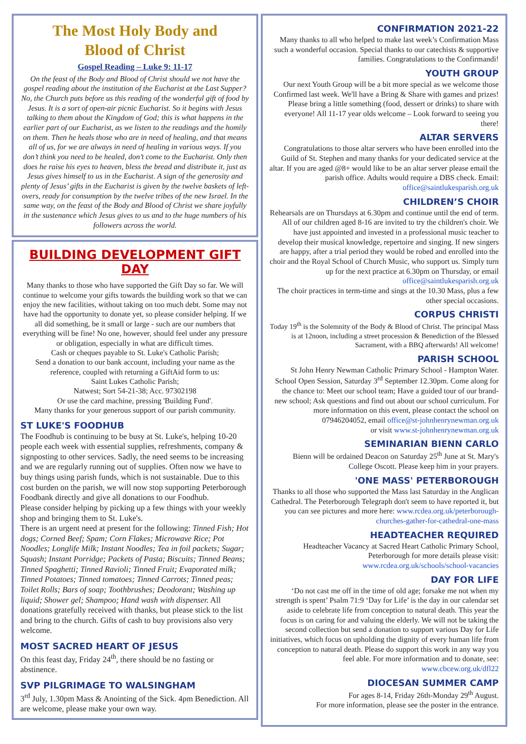The Most Holy Body and
Blood of Christ
Gospel Reading – Luke 9: 11-17
On the feast of the Body and Blood of Christ should we not have the gospel reading about the institution of the Eucharist at the Last Supper? No, the Church puts before us this reading of the wonderful gift of food by Jesus. It is a sort of open-air picnic Eucharist. So it begins with Jesus talking to them about the Kingdom of God; this is what happens in the earlier part of our Eucharist, as we listen to the readings and the homily on them. Then he heals those who are in need of healing, and that means all of us, for we are always in need of healing in various ways. If you don’t think you need to be healed, don’t come to the Eucharist. Only then does he raise his eyes to heaven, bless the bread and distribute it, just as Jesus gives himself to us in the Eucharist. A sign of the generosity and plenty of Jesus’ gifts in the Eucharist is given by the twelve baskets of left-overs, ready for consumption by the twelve tribes of the new Israel. In the same way, on the feast of the Body and Blood of Christ we share joyfully in the sustenance which Jesus gives to us and to the huge numbers of his followers across the world.
BUILDING DEVELOPMENT GIFT DAY
Many thanks to those who have supported the Gift Day so far. We will continue to welcome your gifts towards the building work so that we can enjoy the new facilities, without taking on too much debt. Some may not have had the opportunity to donate yet, so please consider helping. If we all did something, be it small or large - such are our numbers that everything will be fine! No one, however, should feel under any pressure or obligation, especially in what are difficult times.
Cash or cheques payable to St. Luke's Catholic Parish;
Send a donation to our bank account, including your name as the reference, coupled with returning a GiftAid form to us:
Saint Lukes Catholic Parish;
Natwest; Sort 54-21-38; Acc. 97302198
Or use the card machine, pressing 'Building Fund'.
Many thanks for your generous support of our parish community.
ST LUKE'S FOODHUB
The Foodhub is continuing to be busy at St. Luke's, helping 10-20 people each week with essential supplies, refreshments, company & signposting to other services. Sadly, the need seems to be increasing and we are regularly running out of supplies. Often now we have to buy things using parish funds, which is not sustainable. Due to this cost burden on the parish, we will now stop supporting Peterborough Foodbank directly and give all donations to our Foodhub.
Please consider helping by picking up a few things with your weekly shop and bringing them to St. Luke's.
There is an urgent need at present for the following: Tinned Fish; Hot dogs; Corned Beef; Spam; Corn Flakes; Microwave Rice; Pot Noodles; Longlife Milk; Instant Noodles; Tea in foil packets; Sugar; Squash; Instant Porridge; Packets of Pasta; Biscuits; Tinned Beans; Tinned Spaghetti; Tinned Ravioli; Tinned Fruit; Evaporated milk; Tinned Potatoes; Tinned tomatoes; Tinned Carrots; Tinned peas; Toilet Rolls; Bars of soap; Toothbrushes; Deodorant; Washing up liquid; Shower gel; Shampoo; Hand wash with dispenser. All donations gratefully received with thanks, but please stick to the list and bring to the church. Gifts of cash to buy provisions also very welcome.
MOST SACRED HEART OF JESUS
On this feast day, Friday 24<sup>th</sup>, there should be no fasting or abstinence.
SVP PILGRIMAGE TO WALSINGHAM
3<sup>rd</sup> July, 1.30pm Mass & Anointing of the Sick. 4pm Benediction. All are welcome, please make your own way.
CONFIRMATION 2021-22
Many thanks to all who helped to make last week’s Confirmation Mass such a wonderful occasion. Special thanks to our catechists & supportive families. Congratulations to the Confirmandi!
YOUTH GROUP
Our next Youth Group will be a bit more special as we welcome those Confirmed last week. We'll have a Bring & Share with games and prizes! Please bring a little something (food, dessert or drinks) to share with everyone! All 11-17 year olds welcome – Look forward to seeing you there!
ALTAR SERVERS
Congratulations to those altar servers who have been enrolled into the Guild of St. Stephen and many thanks for your dedicated service at the altar. If you are aged @8+ would like to be an altar server please email the parish office. Adults would require a DBS check. Email: office@saintlukesparish.org.uk
CHILDREN’S CHOIR
Rehearsals are on Thursdays at 6.30pm and continue until the end of term. All of our children aged 8-16 are invited to try the children's choir. We have just appointed and invested in a professional music teacher to develop their musical knowledge, repertoire and singing. If new singers are happy, after a trial period they would be robed and enrolled into the choir and the Royal School of Church Music, who support us. Simply turn up for the next practice at 6.30pm on Thursday, or email office@saintlukesparish.org.uk
The choir practices in term-time and sings at the 10.30 Mass, plus a few other special occasions.
CORPUS CHRISTI
Today 19<sup>th</sup> is the Solemnity of the Body & Blood of Christ. The principal Mass is at 12noon, including a street procession & Benediction of the Blessed Sacrament, with a BBQ afterwards! All welcome!
PARISH SCHOOL
St John Henry Newman Catholic Primary School - Hampton Water. School Open Session, Saturday 3<sup>rd</sup> September 12.30pm. Come along for the chance to: Meet our school team; Have a guided tour of our brand-new school; Ask questions and find out about our school curriculum. For more information on this event, please contact the school on 07946204052, email office@st-johnhenrynewman.org.uk
or visit www.st-johnhenrynewman.org.uk
SEMINARIAN BIENN CARLO
Bienn will be ordained Deacon on Saturday 25<sup>th</sup> June at St. Mary's College Oscott. Please keep him in your prayers.
'ONE MASS' PETERBOROUGH
Thanks to all those who supported the Mass last Saturday in the Anglican Cathedral. The Peterborough Telegraph don't seem to have reported it, but you can see pictures and more here: www.rcdea.org.uk/peterborough-churches-gather-for-cathedral-one-mass
HEADTEACHER REQUIRED
Headteacher Vacancy at Sacred Heart Catholic Primary School, Peterborough for more details please visit: www.rcdea.org.uk/schools/school-vacancies
DAY FOR LIFE
‘Do not cast me off in the time of old age; forsake me not when my strength is spent’ Psalm 71:9 ‘Day for Life’ is the day in our calendar set aside to celebrate life from conception to natural death. This year the focus is on caring for and valuing the elderly. We will not be taking the second collection but send a donation to support various Day for Life initiatives, which focus on upholding the dignity of every human life from conception to natural death. Please do support this work in any way you feel able. For more information and to donate, see: www.cbcew.org.uk/dfl22
DIOCESAN SUMMER CAMP
For ages 8-14, Friday 26th-Monday 29<sup>th</sup> August.
For more information, please see the poster in the entrance.